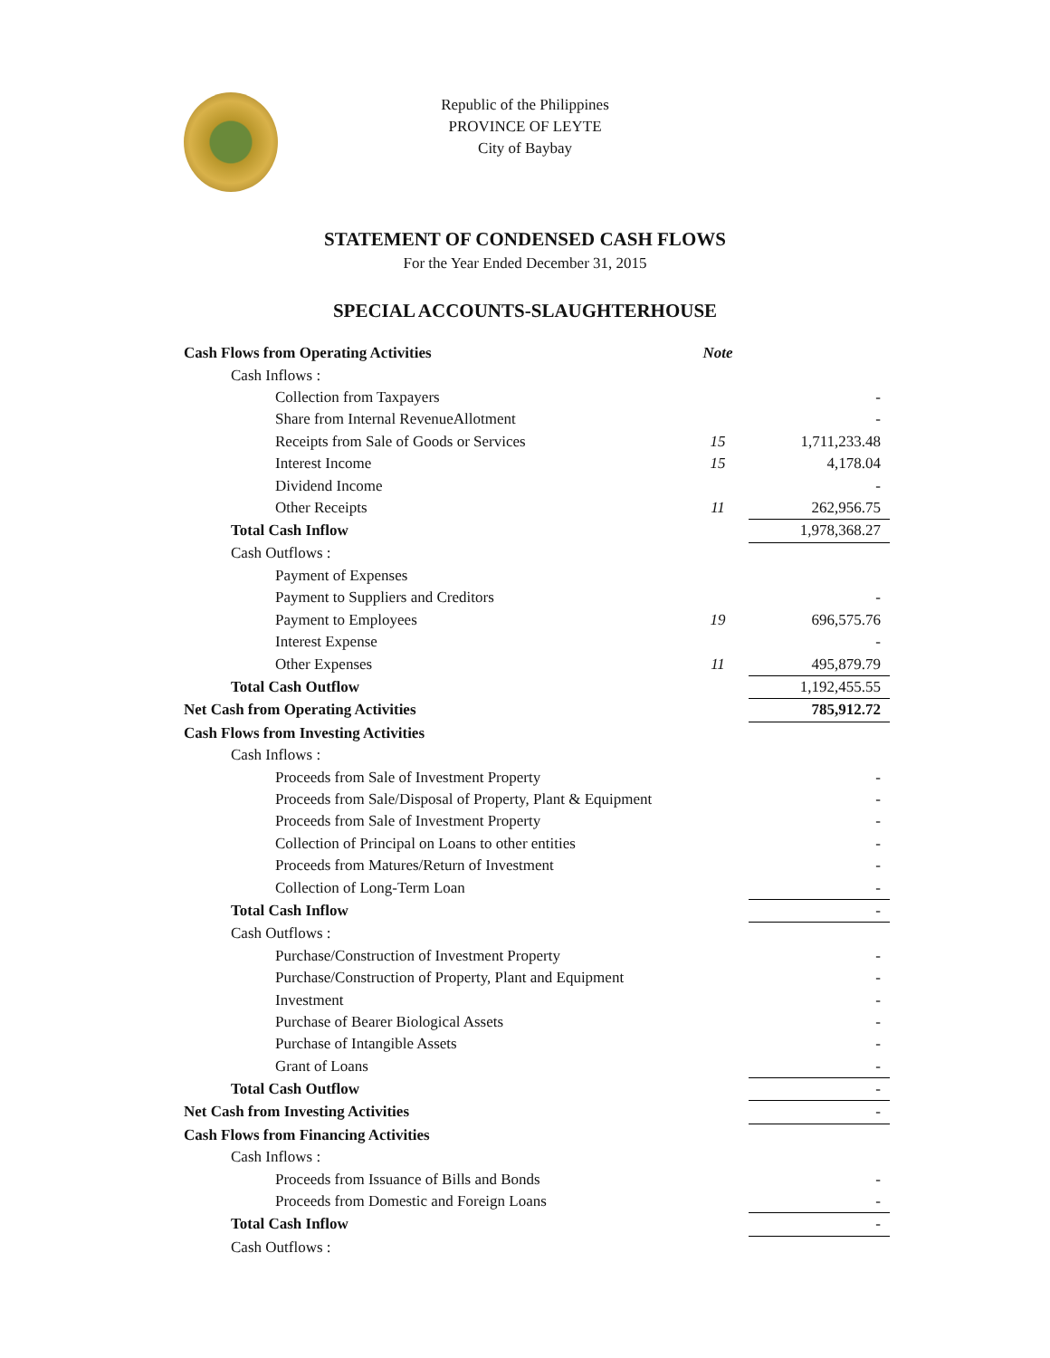Republic of the Philippines
PROVINCE OF LEYTE
City of Baybay
STATEMENT OF CONDENSED CASH FLOWS
For the Year Ended December 31, 2015
SPECIAL ACCOUNTS-SLAUGHTERHOUSE
| Cash Flows from Operating Activities | Note | | |
| Cash Inflows : | | | |
| Collection from Taxpayers | | | - |
| Share from Internal RevenueAllotment | | | - |
| Receipts from Sale of Goods or Services | 15 | | 1,711,233.48 |
| Interest Income | 15 | | 4,178.04 |
| Dividend Income | | | - |
| Other Receipts | 11 | | 262,956.75 |
| Total Cash Inflow | | | 1,978,368.27 |
| Cash Outflows : | | | |
| Payment of Expenses | | | |
| Payment to Suppliers and Creditors | | | - |
| Payment to Employees | 19 | | 696,575.76 |
| Interest Expense | | | - |
| Other Expenses | 11 | | 495,879.79 |
| Total Cash Outflow | | | 1,192,455.55 |
| Net Cash from Operating Activities | | | 785,912.72 |
| Cash Flows from Investing Activities | | | |
| Cash Inflows : | | | |
| Proceeds from Sale of Investment Property | | | - |
| Proceeds from Sale/Disposal of Property, Plant & Equipment | | | - |
| Proceeds from Sale of Investment Property | | | - |
| Collection of Principal on Loans to other entities | | | - |
| Proceeds from Matures/Return of Investment | | | - |
| Collection of Long-Term Loan | | | - |
| Total Cash Inflow | | | - |
| Cash Outflows : | | | |
| Purchase/Construction of Investment Property | | | - |
| Purchase/Construction of Property, Plant and Equipment | | | - |
| Investment | | | - |
| Purchase of Bearer Biological Assets | | | - |
| Purchase of Intangible Assets | | | - |
| Grant of Loans | | | - |
| Total Cash Outflow | | | - |
| Net Cash from Investing Activities | | | - |
| Cash Flows from Financing Activities | | | |
| Cash Inflows : | | | |
| Proceeds from Issuance of Bills and Bonds | | | - |
| Proceeds from Domestic and Foreign Loans | | | - |
| Total Cash Inflow | | | - |
| Cash Outflows : | | | |